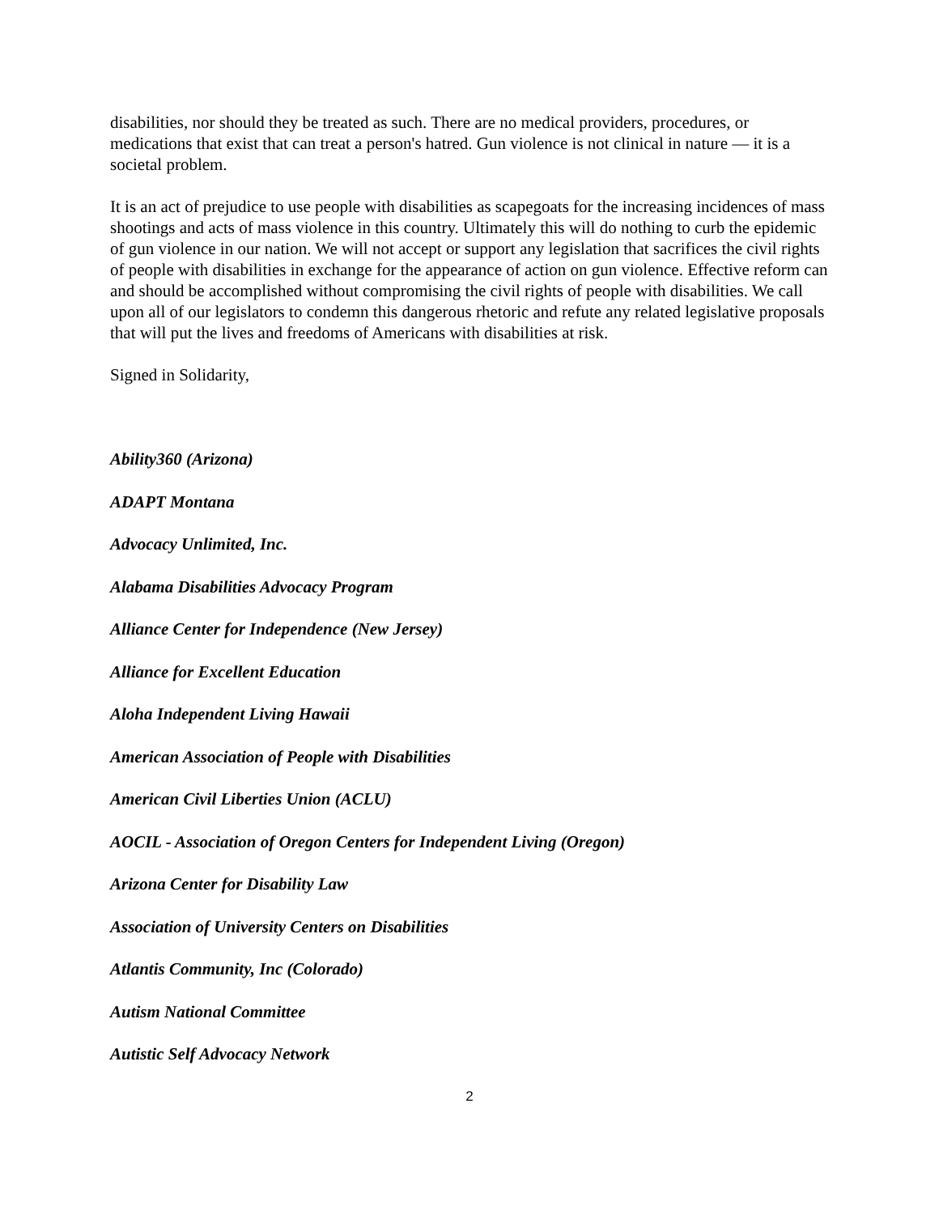disabilities, nor should they be treated as such. There are no medical providers, procedures, or medications that exist that can treat a person's hatred. Gun violence is not clinical in nature — it is a societal problem.
It is an act of prejudice to use people with disabilities as scapegoats for the increasing incidences of mass shootings and acts of mass violence in this country. Ultimately this will do nothing to curb the epidemic of gun violence in our nation. We will not accept or support any legislation that sacrifices the civil rights of people with disabilities in exchange for the appearance of action on gun violence. Effective reform can and should be accomplished without compromising the civil rights of people with disabilities. We call upon all of our legislators to condemn this dangerous rhetoric and refute any related legislative proposals that will put the lives and freedoms of Americans with disabilities at risk.
Signed in Solidarity,
Ability360 (Arizona)
ADAPT Montana
Advocacy Unlimited, Inc.
Alabama Disabilities Advocacy Program
Alliance Center for Independence (New Jersey)
Alliance for Excellent Education
Aloha Independent Living Hawaii
American Association of People with Disabilities
American Civil Liberties Union (ACLU)
AOCIL - Association of Oregon Centers for Independent Living (Oregon)
Arizona Center for Disability Law
Association of University Centers on Disabilities
Atlantis Community, Inc (Colorado)
Autism National Committee
Autistic Self Advocacy Network
2